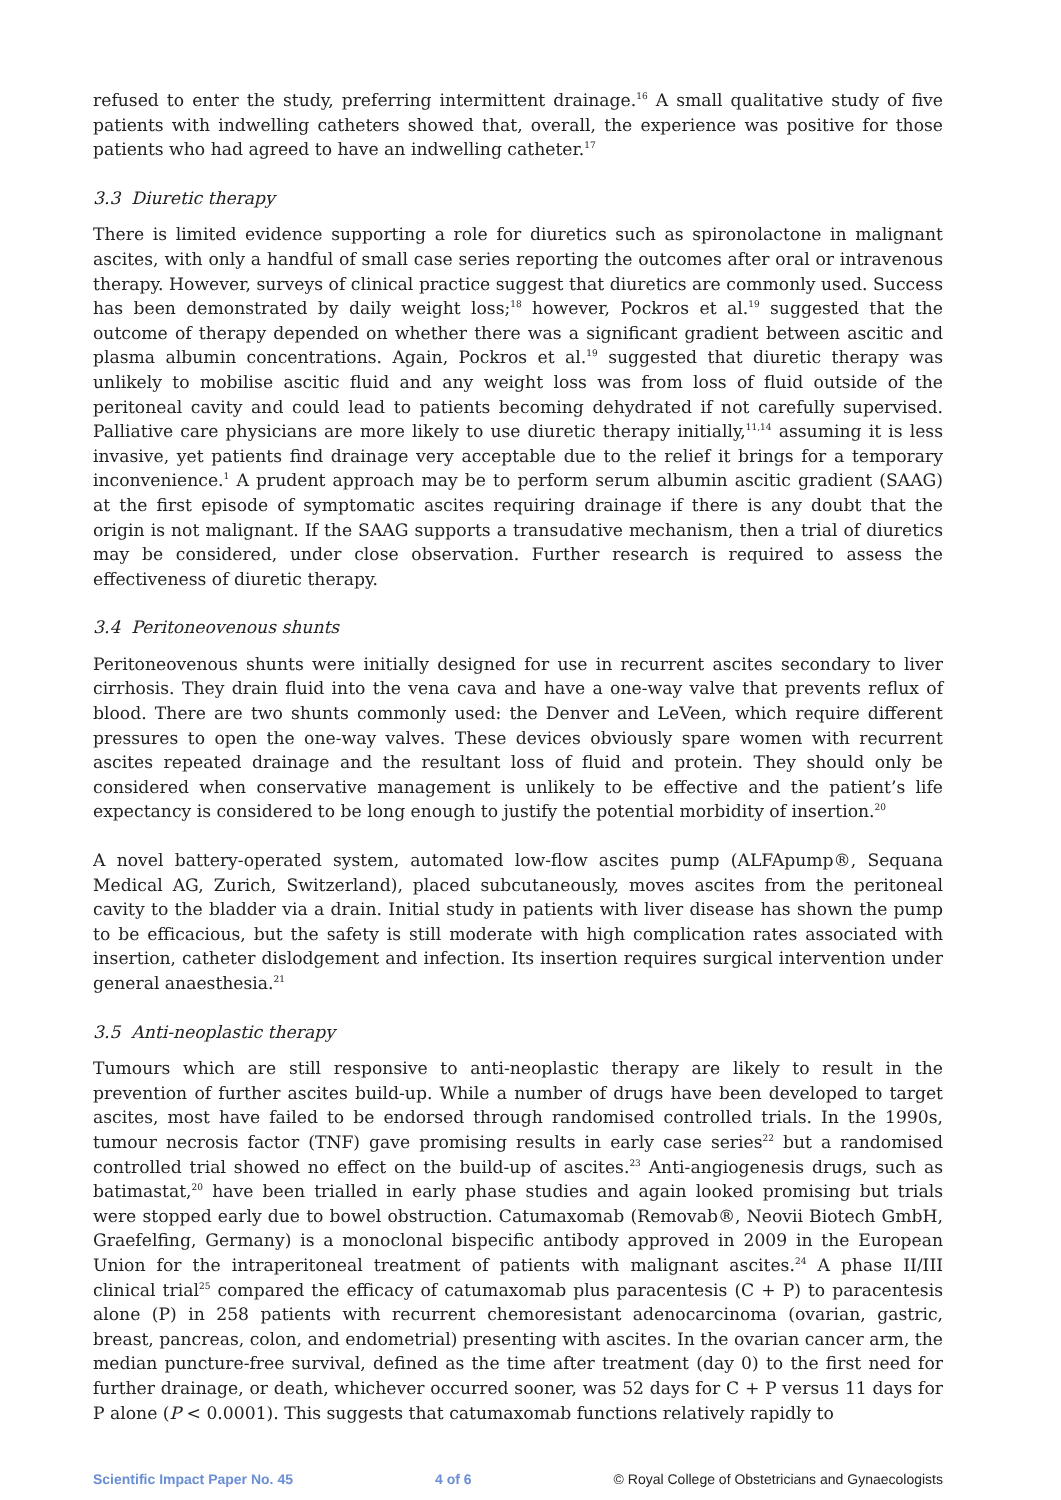refused to enter the study, preferring intermittent drainage.<sup>16</sup> A small qualitative study of five patients with indwelling catheters showed that, overall, the experience was positive for those patients who had agreed to have an indwelling catheter.<sup>17</sup>
3.3 Diuretic therapy
There is limited evidence supporting a role for diuretics such as spironolactone in malignant ascites, with only a handful of small case series reporting the outcomes after oral or intravenous therapy. However, surveys of clinical practice suggest that diuretics are commonly used. Success has been demonstrated by daily weight loss;<sup>18</sup> however, Pockros et al.<sup>19</sup> suggested that the outcome of therapy depended on whether there was a significant gradient between ascitic and plasma albumin concentrations. Again, Pockros et al.<sup>19</sup> suggested that diuretic therapy was unlikely to mobilise ascitic fluid and any weight loss was from loss of fluid outside of the peritoneal cavity and could lead to patients becoming dehydrated if not carefully supervised. Palliative care physicians are more likely to use diuretic therapy initially,<sup>11,14</sup> assuming it is less invasive, yet patients find drainage very acceptable due to the relief it brings for a temporary inconvenience.<sup>1</sup> A prudent approach may be to perform serum albumin ascitic gradient (SAAG) at the first episode of symptomatic ascites requiring drainage if there is any doubt that the origin is not malignant. If the SAAG supports a transudative mechanism, then a trial of diuretics may be considered, under close observation. Further research is required to assess the effectiveness of diuretic therapy.
3.4 Peritoneovenous shunts
Peritoneovenous shunts were initially designed for use in recurrent ascites secondary to liver cirrhosis. They drain fluid into the vena cava and have a one-way valve that prevents reflux of blood. There are two shunts commonly used: the Denver and LeVeen, which require different pressures to open the one-way valves. These devices obviously spare women with recurrent ascites repeated drainage and the resultant loss of fluid and protein. They should only be considered when conservative management is unlikely to be effective and the patient’s life expectancy is considered to be long enough to justify the potential morbidity of insertion.<sup>20</sup>
A novel battery-operated system, automated low-flow ascites pump (ALFApump®, Sequana Medical AG, Zurich, Switzerland), placed subcutaneously, moves ascites from the peritoneal cavity to the bladder via a drain. Initial study in patients with liver disease has shown the pump to be efficacious, but the safety is still moderate with high complication rates associated with insertion, catheter dislodgement and infection. Its insertion requires surgical intervention under general anaesthesia.<sup>21</sup>
3.5 Anti-neoplastic therapy
Tumours which are still responsive to anti-neoplastic therapy are likely to result in the prevention of further ascites build-up. While a number of drugs have been developed to target ascites, most have failed to be endorsed through randomised controlled trials. In the 1990s, tumour necrosis factor (TNF) gave promising results in early case series<sup>22</sup> but a randomised controlled trial showed no effect on the build-up of ascites.<sup>23</sup> Anti-angiogenesis drugs, such as batimastat,<sup>20</sup> have been trialled in early phase studies and again looked promising but trials were stopped early due to bowel obstruction. Catumaxomab (Removab®, Neovii Biotech GmbH, Graefelfing, Germany) is a monoclonal bispecific antibody approved in 2009 in the European Union for the intraperitoneal treatment of patients with malignant ascites.<sup>24</sup> A phase II/III clinical trial<sup>25</sup> compared the efficacy of catumaxomab plus paracentesis (C + P) to paracentesis alone (P) in 258 patients with recurrent chemoresistant adenocarcinoma (ovarian, gastric, breast, pancreas, colon, and endometrial) presenting with ascites. In the ovarian cancer arm, the median puncture-free survival, defined as the time after treatment (day 0) to the first need for further drainage, or death, whichever occurred sooner, was 52 days for C + P versus 11 days for P alone (P < 0.0001). This suggests that catumaxomab functions relatively rapidly to
Scientific Impact Paper No. 45 4 of 6 © Royal College of Obstetricians and Gynaecologists